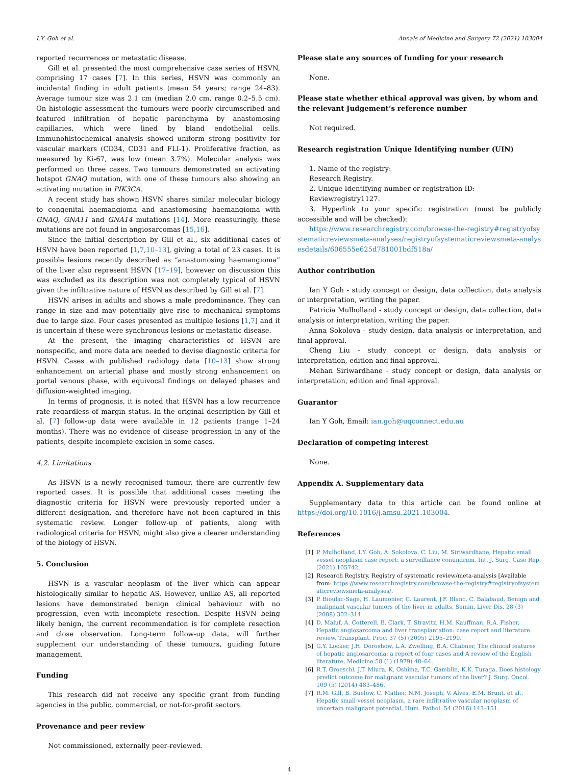I.Y. Goh et al. Annals of Medicine and Surgery 72 (2021) 103004
reported recurrences or metastatic disease.
Gill et al. presented the most comprehensive case series of HSVN, comprising 17 cases [7]. In this series, HSVN was commonly an incidental finding in adult patients (mean 54 years; range 24–83). Average tumour size was 2.1 cm (median 2.0 cm, range 0.2–5.5 cm). On histologic assessment the tumours were poorly circumscribed and featured infiltration of hepatic parenchyma by anastomosing capillaries, which were lined by bland endothelial cells. Immunohistochemical analysis showed uniform strong positivity for vascular markers (CD34, CD31 and FLI-1). Proliferative fraction, as measured by Ki-67, was low (mean 3.7%). Molecular analysis was performed on three cases. Two tumours demonstrated an activating hotspot GNAQ mutation, with one of these tumours also showing an activating mutation in PIK3CA.
A recent study has shown HSVN shares similar molecular biology to congenital haemangioma and anastomosing haemangioma with GNAQ, GNA11 and GNA14 mutations [14]. More reassuringly, these mutations are not found in angiosarcomas [15,16].
Since the initial description by Gill et al., six additional cases of HSVN have been reported [1,7,10–13], giving a total of 23 cases. It is possible lesions recently described as “anastomosing haemangioma” of the liver also represent HSVN [17–19], however on discussion this was excluded as its description was not completely typical of HSVN given the infiltrative nature of HSVN as described by Gill et al. [7].
HSVN arises in adults and shows a male predominance. They can range in size and may potentially give rise to mechanical symptoms due to large size. Four cases presented as multiple lesions [1,7] and it is uncertain if these were synchronous lesions or metastatic disease.
At the present, the imaging characteristics of HSVN are nonspecific, and more data are needed to devise diagnostic criteria for HSVN. Cases with published radiology data [10–13] show strong enhancement on arterial phase and mostly strong enhancement on portal venous phase, with equivocal findings on delayed phases and diffusion-weighted imaging.
In terms of prognosis, it is noted that HSVN has a low recurrence rate regardless of margin status. In the original description by Gill et al. [7] follow-up data were available in 12 patients (range 1–24 months). There was no evidence of disease progression in any of the patients, despite incomplete excision in some cases.
4.2. Limitations
As HSVN is a newly recognised tumour, there are currently few reported cases. It is possible that additional cases meeting the diagnostic criteria for HSVN were previously reported under a different designation, and therefore have not been captured in this systematic review. Longer follow-up of patients, along with radiological criteria for HSVN, might also give a clearer understanding of the biology of HSVN.
5. Conclusion
HSVN is a vascular neoplasm of the liver which can appear histologically similar to hepatic AS. However, unlike AS, all reported lesions have demonstrated benign clinical behaviour with no progression, even with incomplete resection. Despite HSVN being likely benign, the current recommendation is for complete resection and close observation. Long-term follow-up data, will further supplement our understanding of these tumours, guiding future management.
Funding
This research did not receive any specific grant from funding agencies in the public, commercial, or not-for-profit sectors.
Provenance and peer review
Not commissioned, externally peer-reviewed.
Please state any sources of funding for your research
None.
Please state whether ethical approval was given, by whom and the relevant Judgement’s reference number
Not required.
Research registration Unique Identifying number (UIN)
1. Name of the registry:
Research Registry.
2. Unique Identifying number or registration ID:
Reviewregistry1127.
3. Hyperlink to your specific registration (must be publicly accessible and will be checked):
https://www.researchregistry.com/browse-the-registry#registryofsystematicreviewsmeta-analyses/registryofsystematicreviewsmeta-analysesdetails/606555e625d781001bdf518a/
Author contribution
Ian Y Goh - study concept or design, data collection, data analysis or interpretation, writing the paper.
Patricia Mulholland - study concept or design, data collection, data analysis or interpretation, writing the paper.
Anna Sokolova - study design, data analysis or interpretation, and final approval.
Cheng Liu - study concept or design, data analysis or interpretation, edition and final approval.
Mehan Siriwardhane - study concept or design, data analysis or interpretation, edition and final approval.
Guarantor
Ian Y Goh, Email: ian.goh@uqconnect.edu.au
Declaration of competing interest
None.
Appendix A. Supplementary data
Supplementary data to this article can be found online at https://doi.org/10.1016/j.amsu.2021.103004.
References
[1] P. Mulholland, I.Y. Goh, A. Sokolova, C. Liu, M. Siriwardhane, Hepatic small vessel neoplasm case report: a surveillance conundrum, Int. J. Surg. Case Rep. (2021) 105742.
[2] Research Registry, Registry of systematic review/meta-analysis [Available from: https://www.researchregistry.com/browse-the-registry#registryofsystematicreviewsmeta-analyses/.
[3] P. Bioulac-Sage, H. Laumonier, C. Laurent, J.F. Blanc, C. Balabaud, Benign and malignant vascular tumors of the liver in adults, Semin. Liver Dis. 28 (3) (2008) 302–314.
[4] D. Maluf, A. Cotterell, B. Clark, T. Stravitz, H.M. Kauffman, R.A. Fisher, Hepatic angiosarcoma and liver transplantation: case report and literature review, Transplant. Proc. 37 (5) (2005) 2195–2199.
[5] G.Y. Locker, J.H. Doroshow, L.A. Zwelling, B.A. Chabner, The clinical features of hepatic angiosarcoma: a report of four cases and A review of the English literature, Medicine 58 (1) (1979) 48–64.
[6] R.T. Groeschl, J.T. Miura, K. Oshima, T.C. Gamblin, K.K. Turaga, Does histology predict outcome for malignant vascular tumors of the liver? J. Surg. Oncol. 109 (5) (2014) 483–486.
[7] R.M. Gill, B. Buelow, C. Mather, N.M. Joseph, V. Alves, E.M. Brunt, et al., Hepatic small vessel neoplasm, a rare infiltrative vascular neoplasm of uncertain malignant potential, Hum. Pathol. 54 (2016) 143–151.
4